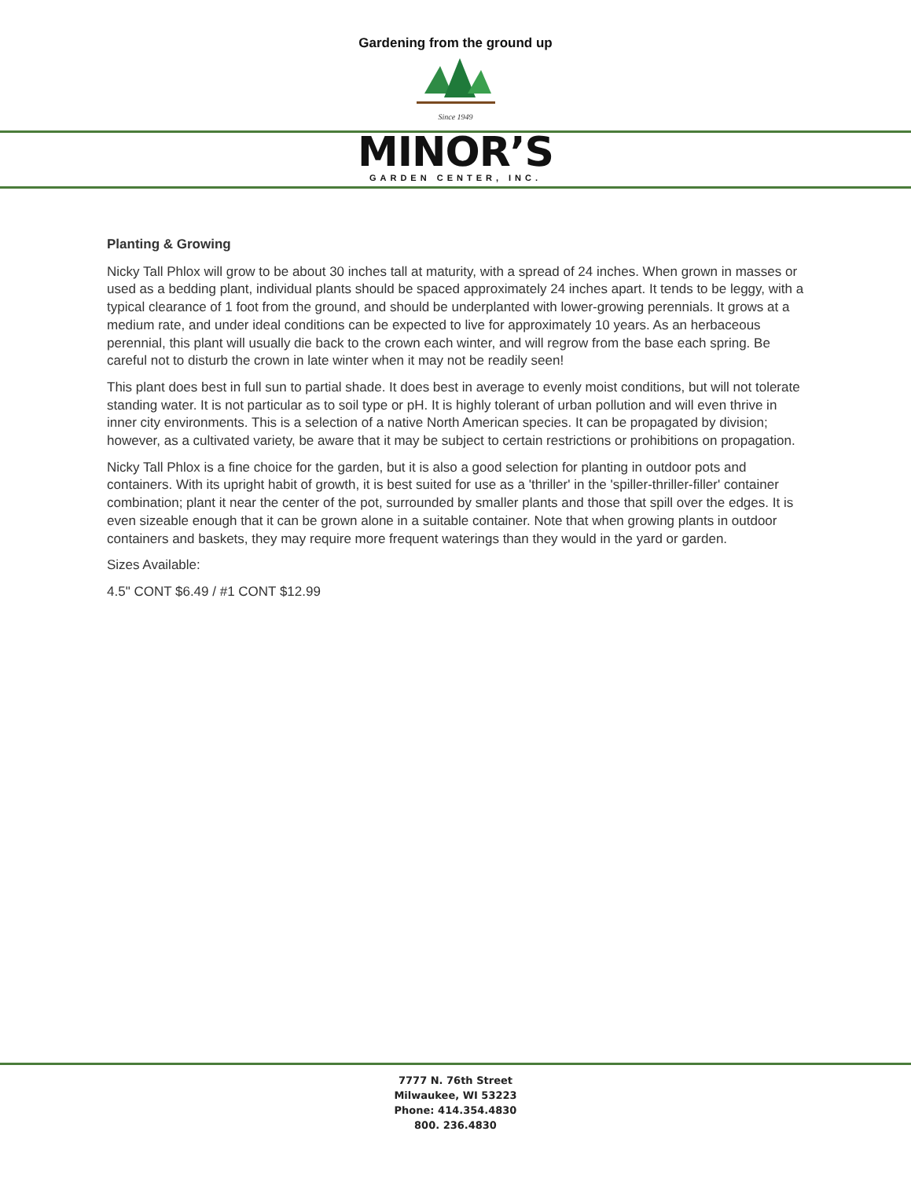Gardening from the ground up
Since 1949
MINOR’S
GARDEN CENTER, INC.
Planting & Growing
Nicky Tall Phlox will grow to be about 30 inches tall at maturity, with a spread of 24 inches. When grown in masses or used as a bedding plant, individual plants should be spaced approximately 24 inches apart. It tends to be leggy, with a typical clearance of 1 foot from the ground, and should be underplanted with lower-growing perennials. It grows at a medium rate, and under ideal conditions can be expected to live for approximately 10 years. As an herbaceous perennial, this plant will usually die back to the crown each winter, and will regrow from the base each spring. Be careful not to disturb the crown in late winter when it may not be readily seen!
This plant does best in full sun to partial shade. It does best in average to evenly moist conditions, but will not tolerate standing water. It is not particular as to soil type or pH. It is highly tolerant of urban pollution and will even thrive in inner city environments. This is a selection of a native North American species. It can be propagated by division; however, as a cultivated variety, be aware that it may be subject to certain restrictions or prohibitions on propagation.
Nicky Tall Phlox is a fine choice for the garden, but it is also a good selection for planting in outdoor pots and containers. With its upright habit of growth, it is best suited for use as a 'thriller' in the 'spiller-thriller-filler' container combination; plant it near the center of the pot, surrounded by smaller plants and those that spill over the edges. It is even sizeable enough that it can be grown alone in a suitable container. Note that when growing plants in outdoor containers and baskets, they may require more frequent waterings than they would in the yard or garden.
Sizes Available:
4.5" CONT $6.49 / #1 CONT $12.99
7777 N. 76th Street
Milwaukee, WI 53223
Phone: 414.354.4830
800. 236.4830